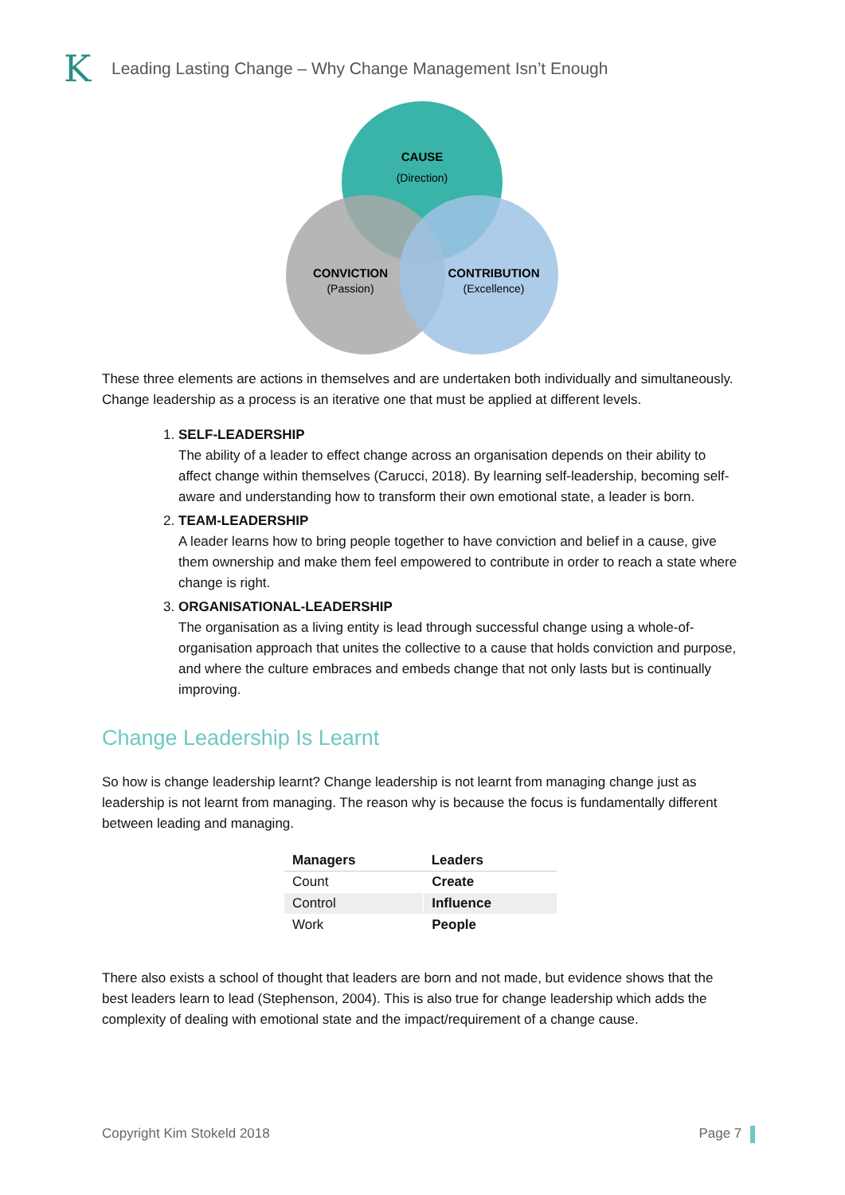K
Leading Lasting Change – Why Change Management Isn’t Enough
CAUSE
(Direction)
CONVICTION
(Passion)
CONTRIBUTION
(Excellence)
These three elements are actions in themselves and are undertaken both individually and simultaneously. Change leadership as a process is an iterative one that must be applied at different levels.
1. SELF-LEADERSHIP
The ability of a leader to effect change across an organisation depends on their ability to affect change within themselves (Carucci, 2018). By learning self-leadership, becoming self-aware and understanding how to transform their own emotional state, a leader is born.
2. TEAM-LEADERSHIP
A leader learns how to bring people together to have conviction and belief in a cause, give them ownership and make them feel empowered to contribute in order to reach a state where change is right.
3. ORGANISATIONAL-LEADERSHIP
The organisation as a living entity is lead through successful change using a whole-of-organisation approach that unites the collective to a cause that holds conviction and purpose, and where the culture embraces and embeds change that not only lasts but is continually improving.
Change Leadership Is Learnt
So how is change leadership learnt? Change leadership is not learnt from managing change just as leadership is not learnt from managing. The reason why is because the focus is fundamentally different between leading and managing.
| Managers | Leaders |
| --- | --- |
| Count | Create |
| Control | Influence |
| Work | People |
There also exists a school of thought that leaders are born and not made, but evidence shows that the best leaders learn to lead (Stephenson, 2004). This is also true for change leadership which adds the complexity of dealing with emotional state and the impact/requirement of a change cause.
Copyright Kim Stokeld 2018 Page 7